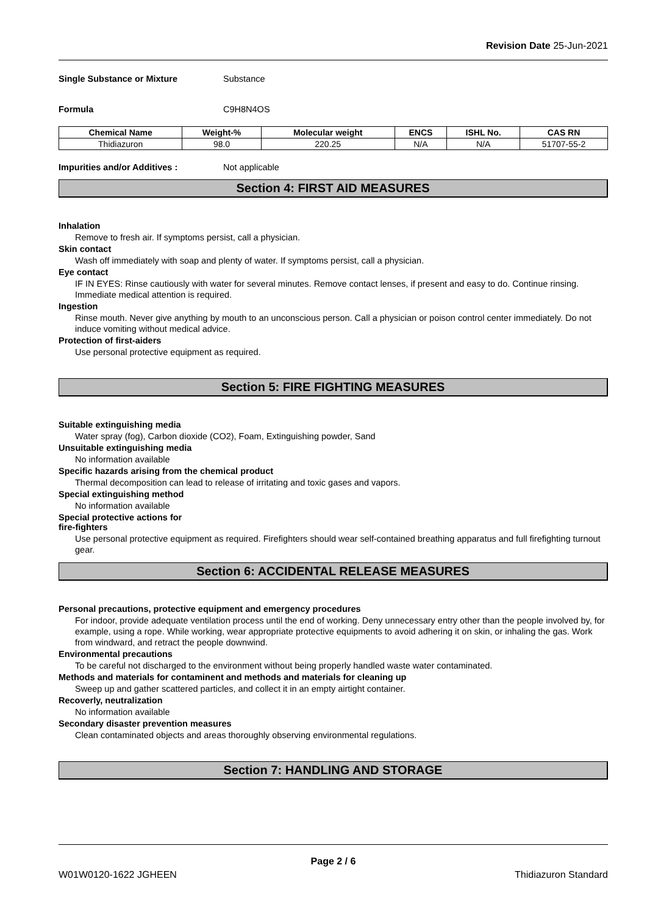Revision Date 25-Jun-2021
Single Substance or Mixture Substance
Formula C9H8N4OS
| Chemical Name | Weight-% | Molecular weight | ENCS | ISHL No. | CAS RN |
| --- | --- | --- | --- | --- | --- |
| Thidiazuron | 98.0 | 220.25 | N/A | N/A | 51707-55-2 |
Impurities and/or Additives : Not applicable
Section 4: FIRST AID MEASURES
Inhalation
Remove to fresh air. If symptoms persist, call a physician.
Skin contact
Wash off immediately with soap and plenty of water. If symptoms persist, call a physician.
Eye contact
IF IN EYES: Rinse cautiously with water for several minutes. Remove contact lenses, if present and easy to do. Continue rinsing. Immediate medical attention is required.
Ingestion
Rinse mouth. Never give anything by mouth to an unconscious person. Call a physician or poison control center immediately. Do not induce vomiting without medical advice.
Protection of first-aiders
Use personal protective equipment as required.
Section 5: FIRE FIGHTING MEASURES
Suitable extinguishing media
Water spray (fog), Carbon dioxide (CO2), Foam, Extinguishing powder, Sand
Unsuitable extinguishing media
No information available
Specific hazards arising from the chemical product
Thermal decomposition can lead to release of irritating and toxic gases and vapors.
Special extinguishing method
No information available
Special protective actions for
fire-fighters
Use personal protective equipment as required. Firefighters should wear self-contained breathing apparatus and full firefighting turnout gear.
Section 6: ACCIDENTAL RELEASE MEASURES
Personal precautions, protective equipment and emergency procedures
For indoor, provide adequate ventilation process until the end of working. Deny unnecessary entry other than the people involved by, for example, using a rope. While working, wear appropriate protective equipments to avoid adhering it on skin, or inhaling the gas. Work from windward, and retract the people downwind.
Environmental precautions
To be careful not discharged to the environment without being properly handled waste water contaminated.
Methods and materials for contaminent and methods and materials for cleaning up
Sweep up and gather scattered particles, and collect it in an empty airtight container.
Recoverly, neutralization
No information available
Secondary disaster prevention measures
Clean contaminated objects and areas thoroughly observing environmental regulations.
Section 7: HANDLING AND STORAGE
Page 2 / 6
W01W0120-1622 JGHEEN Thidiazuron Standard